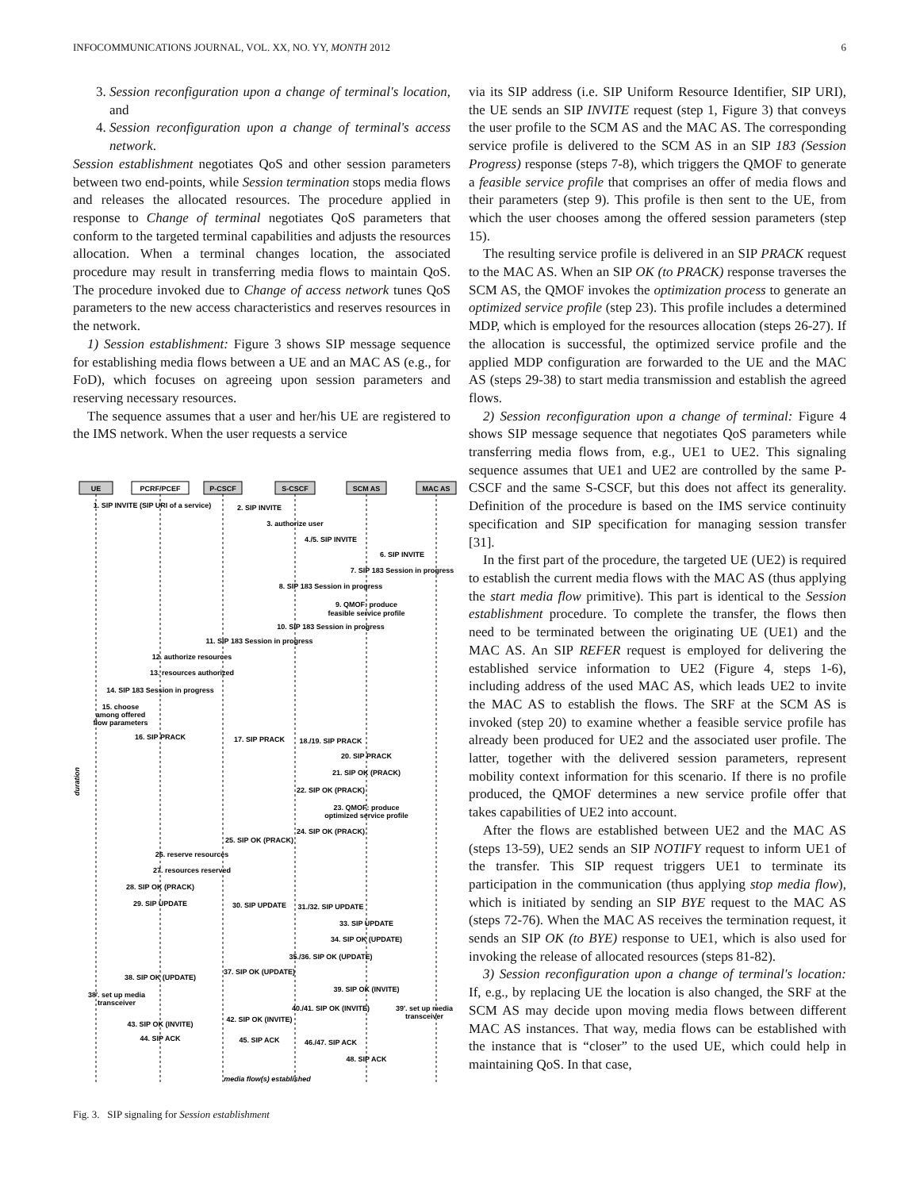INFOCOMMUNICATIONS JOURNAL, VOL. XX, NO. YY, MONTH 2012 6
3. Session reconfiguration upon a change of terminal's location, and
4. Session reconfiguration upon a change of terminal's access network.
Session establishment negotiates QoS and other session parameters between two end-points, while Session termination stops media flows and releases the allocated resources. The procedure applied in response to Change of terminal negotiates QoS parameters that conform to the targeted terminal capabilities and adjusts the resources allocation. When a terminal changes location, the associated procedure may result in transferring media flows to maintain QoS. The procedure invoked due to Change of access network tunes QoS parameters to the new access characteristics and reserves resources in the network.
1) Session establishment: Figure 3 shows SIP message sequence for establishing media flows between a UE and an MAC AS (e.g., for FoD), which focuses on agreeing upon session parameters and reserving necessary resources.
The sequence assumes that a user and her/his UE are registered to the IMS network. When the user requests a service
UE
PCRF/PCEF
P-CSCF
S-CSCF
SCM AS
MAC AS
1. SIP INVITE (SIP URI of a service)
2. SIP INVITE
3. authorize user
4./5. SIP INVITE
6. SIP INVITE
7. SIP 183 Session in progress
8. SIP 183 Session in progress
9. QMOF: produce
feasible service profile
10. SIP 183 Session in progress
11. SIP 183 Session in progress
12. authorize resources
13. resources authorized
14. SIP 183 Session in progress
15. choose
among offered
flow parameters
16. SIP PRACK
17. SIP PRACK
18./19. SIP PRACK
20. SIP PRACK
21. SIP OK (PRACK)
22. SIP OK (PRACK)
23. QMOF: produce
optimized service profile
24. SIP OK (PRACK)
25. SIP OK (PRACK)
26. reserve resources
27. resources reserved
28. SIP OK (PRACK)
29. SIP UPDATE
30. SIP UPDATE
31./32. SIP UPDATE
33. SIP UPDATE
34. SIP OK (UPDATE)
35./36. SIP OK (UPDATE)
37. SIP OK (UPDATE)
38. SIP OK (UPDATE)
39. SIP OK (INVITE)
38'. set up media
transceiver
40./41. SIP OK (INVITE)
39'. set up media
transceiver
42. SIP OK (INVITE)
43. SIP OK (INVITE)
44. SIP ACK
45. SIP ACK
46./47. SIP ACK
48. SIP ACK
media flow(s) established
duration
Fig. 3. SIP signaling for Session establishment
via its SIP address (i.e. SIP Uniform Resource Identifier, SIP URI), the UE sends an SIP INVITE request (step 1, Figure 3) that conveys the user profile to the SCM AS and the MAC AS. The corresponding service profile is delivered to the SCM AS in an SIP 183 (Session Progress) response (steps 7-8), which triggers the QMOF to generate a feasible service profile that comprises an offer of media flows and their parameters (step 9). This profile is then sent to the UE, from which the user chooses among the offered session parameters (step 15).
The resulting service profile is delivered in an SIP PRACK request to the MAC AS. When an SIP OK (to PRACK) response traverses the SCM AS, the QMOF invokes the optimization process to generate an optimized service profile (step 23). This profile includes a determined MDP, which is employed for the resources allocation (steps 26-27). If the allocation is successful, the optimized service profile and the applied MDP configuration are forwarded to the UE and the MAC AS (steps 29-38) to start media transmission and establish the agreed flows.
2) Session reconfiguration upon a change of terminal: Figure 4 shows SIP message sequence that negotiates QoS parameters while transferring media flows from, e.g., UE1 to UE2. This signaling sequence assumes that UE1 and UE2 are controlled by the same P-CSCF and the same S-CSCF, but this does not affect its generality. Definition of the procedure is based on the IMS service continuity specification and SIP specification for managing session transfer [31].
In the first part of the procedure, the targeted UE (UE2) is required to establish the current media flows with the MAC AS (thus applying the start media flow primitive). This part is identical to the Session establishment procedure. To complete the transfer, the flows then need to be terminated between the originating UE (UE1) and the MAC AS. An SIP REFER request is employed for delivering the established service information to UE2 (Figure 4, steps 1-6), including address of the used MAC AS, which leads UE2 to invite the MAC AS to establish the flows. The SRF at the SCM AS is invoked (step 20) to examine whether a feasible service profile has already been produced for UE2 and the associated user profile. The latter, together with the delivered session parameters, represent mobility context information for this scenario. If there is no profile produced, the QMOF determines a new service profile offer that takes capabilities of UE2 into account.
After the flows are established between UE2 and the MAC AS (steps 13-59), UE2 sends an SIP NOTIFY request to inform UE1 of the transfer. This SIP request triggers UE1 to terminate its participation in the communication (thus applying stop media flow), which is initiated by sending an SIP BYE request to the MAC AS (steps 72-76). When the MAC AS receives the termination request, it sends an SIP OK (to BYE) response to UE1, which is also used for invoking the release of allocated resources (steps 81-82).
3) Session reconfiguration upon a change of terminal's location: If, e.g., by replacing UE the location is also changed, the SRF at the SCM AS may decide upon moving media flows between different MAC AS instances. That way, media flows can be established with the instance that is “closer” to the used UE, which could help in maintaining QoS. In that case,